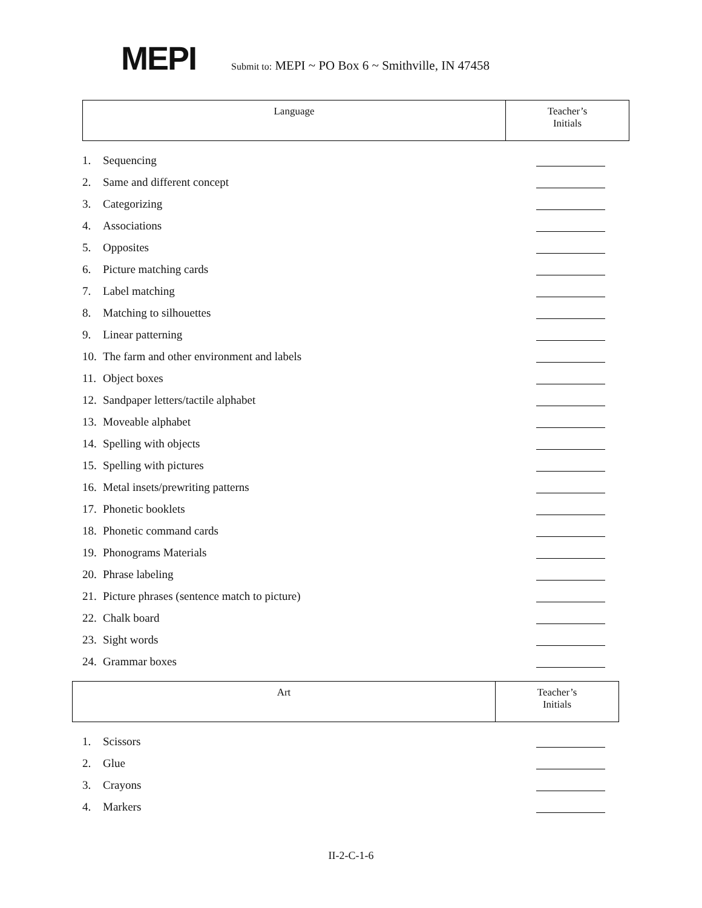MEPI
Submit to: MEPI ~ PO Box 6 ~ Smithville, IN 47458
| Language | Teacher’s Initials |
1. Sequencing
2. Same and different concept
3. Categorizing
4. Associations
5. Opposites
6. Picture matching cards
7. Label matching
8. Matching to silhouettes
9. Linear patterning
10. The farm and other environment and labels
11. Object boxes
12. Sandpaper letters/tactile alphabet
13. Moveable alphabet
14. Spelling with objects
15. Spelling with pictures
16. Metal insets/prewriting patterns
17. Phonetic booklets
18. Phonetic command cards
19. Phonograms Materials
20. Phrase labeling
21. Picture phrases (sentence match to picture)
22. Chalk board
23. Sight words
24. Grammar boxes
| Art | Teacher’s Initials |
1. Scissors
2. Glue
3. Crayons
4. Markers
II-2-C-1-6